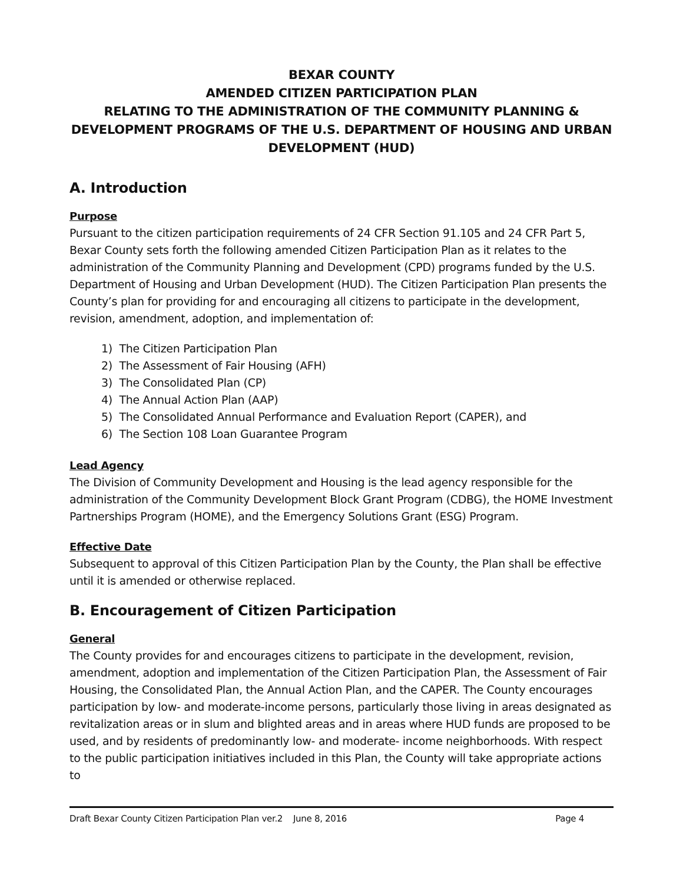BEXAR COUNTY
AMENDED CITIZEN PARTICIPATION PLAN
RELATING TO THE ADMINISTRATION OF THE COMMUNITY PLANNING & DEVELOPMENT PROGRAMS OF THE U.S. DEPARTMENT OF HOUSING AND URBAN DEVELOPMENT (HUD)
A. Introduction
Purpose
Pursuant to the citizen participation requirements of 24 CFR Section 91.105 and 24 CFR Part 5, Bexar County sets forth the following amended Citizen Participation Plan as it relates to the administration of the Community Planning and Development (CPD) programs funded by the U.S. Department of Housing and Urban Development (HUD). The Citizen Participation Plan presents the County’s plan for providing for and encouraging all citizens to participate in the development, revision, amendment, adoption, and implementation of:
1) The Citizen Participation Plan
2) The Assessment of Fair Housing (AFH)
3) The Consolidated Plan (CP)
4) The Annual Action Plan (AAP)
5) The Consolidated Annual Performance and Evaluation Report (CAPER), and
6) The Section 108 Loan Guarantee Program
Lead Agency
The Division of Community Development and Housing is the lead agency responsible for the administration of the Community Development Block Grant Program (CDBG), the HOME Investment Partnerships Program (HOME), and the Emergency Solutions Grant (ESG) Program.
Effective Date
Subsequent to approval of this Citizen Participation Plan by the County, the Plan shall be effective until it is amended or otherwise replaced.
B. Encouragement of Citizen Participation
General
The County provides for and encourages citizens to participate in the development, revision, amendment, adoption and implementation of the Citizen Participation Plan, the Assessment of Fair Housing, the Consolidated Plan, the Annual Action Plan, and the CAPER. The County encourages participation by low- and moderate-income persons, particularly those living in areas designated as revitalization areas or in slum and blighted areas and in areas where HUD funds are proposed to be used, and by residents of predominantly low- and moderate- income neighborhoods. With respect to the public participation initiatives included in this Plan, the County will take appropriate actions to
Draft Bexar County Citizen Participation Plan ver.2 June 8, 2016 Page 4